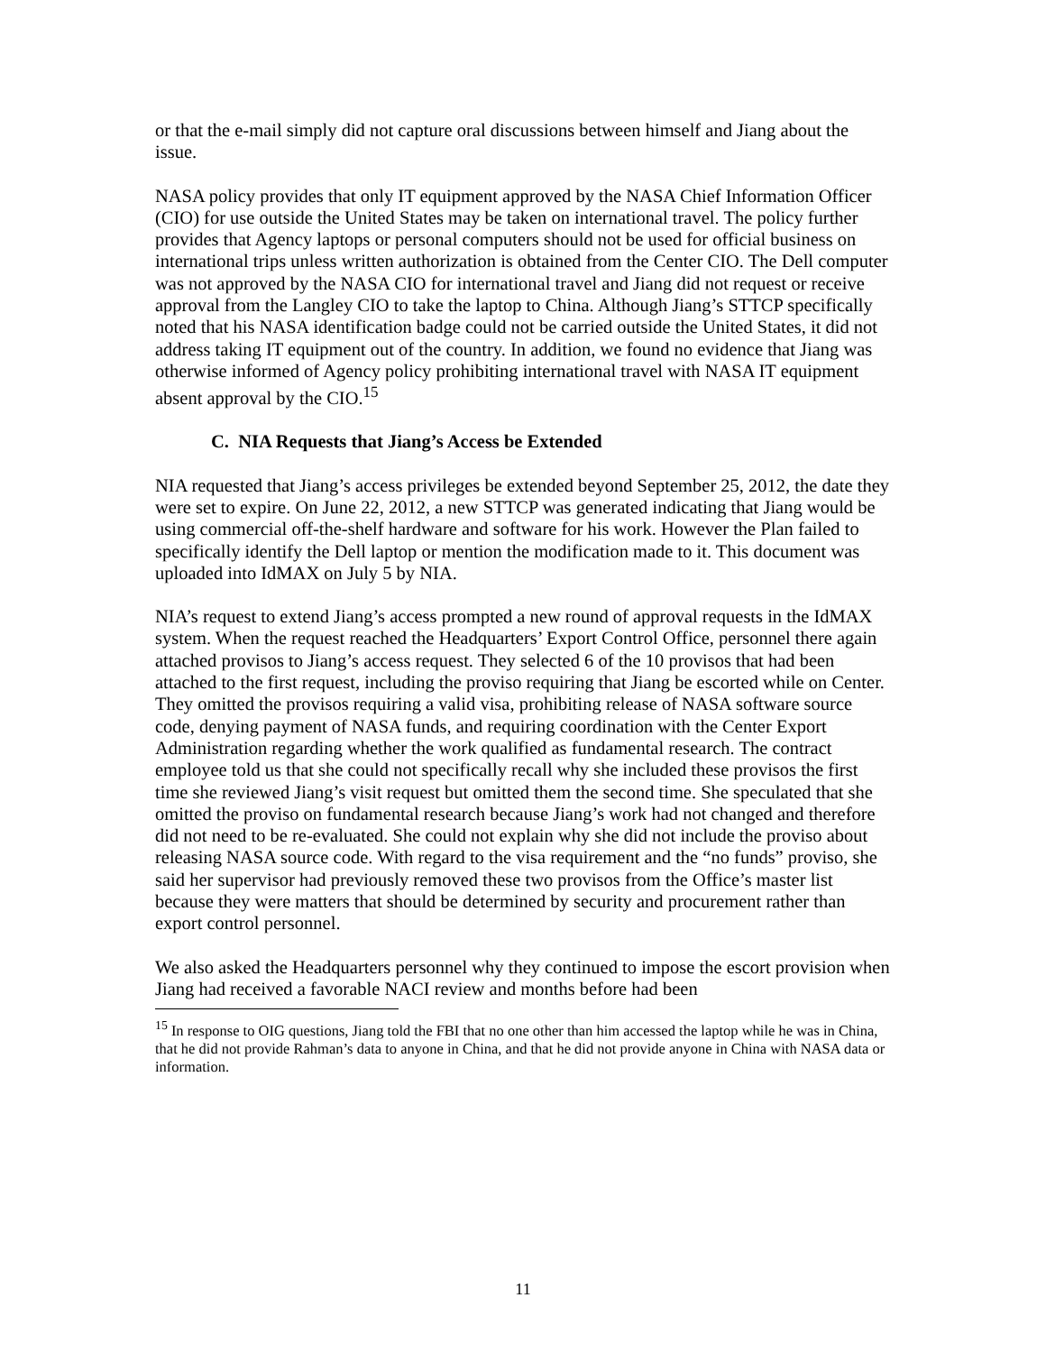or that the e-mail simply did not capture oral discussions between himself and Jiang about the issue.
NASA policy provides that only IT equipment approved by the NASA Chief Information Officer (CIO) for use outside the United States may be taken on international travel. The policy further provides that Agency laptops or personal computers should not be used for official business on international trips unless written authorization is obtained from the Center CIO. The Dell computer was not approved by the NASA CIO for international travel and Jiang did not request or receive approval from the Langley CIO to take the laptop to China. Although Jiang’s STTCP specifically noted that his NASA identification badge could not be carried outside the United States, it did not address taking IT equipment out of the country. In addition, we found no evidence that Jiang was otherwise informed of Agency policy prohibiting international travel with NASA IT equipment absent approval by the CIO.<sup>15</sup>
C. NIA Requests that Jiang’s Access be Extended
NIA requested that Jiang’s access privileges be extended beyond September 25, 2012, the date they were set to expire. On June 22, 2012, a new STTCP was generated indicating that Jiang would be using commercial off-the-shelf hardware and software for his work. However the Plan failed to specifically identify the Dell laptop or mention the modification made to it. This document was uploaded into IdMAX on July 5 by NIA.
NIA’s request to extend Jiang’s access prompted a new round of approval requests in the IdMAX system. When the request reached the Headquarters’ Export Control Office, personnel there again attached provisos to Jiang’s access request. They selected 6 of the 10 provisos that had been attached to the first request, including the proviso requiring that Jiang be escorted while on Center. They omitted the provisos requiring a valid visa, prohibiting release of NASA software source code, denying payment of NASA funds, and requiring coordination with the Center Export Administration regarding whether the work qualified as fundamental research. The contract employee told us that she could not specifically recall why she included these provisos the first time she reviewed Jiang’s visit request but omitted them the second time. She speculated that she omitted the proviso on fundamental research because Jiang’s work had not changed and therefore did not need to be re-evaluated. She could not explain why she did not include the proviso about releasing NASA source code. With regard to the visa requirement and the “no funds” proviso, she said her supervisor had previously removed these two provisos from the Office’s master list because they were matters that should be determined by security and procurement rather than export control personnel.
We also asked the Headquarters personnel why they continued to impose the escort provision when Jiang had received a favorable NACI review and months before had been
<sup>15</sup> In response to OIG questions, Jiang told the FBI that no one other than him accessed the laptop while he was in China, that he did not provide Rahman’s data to anyone in China, and that he did not provide anyone in China with NASA data or information.
11